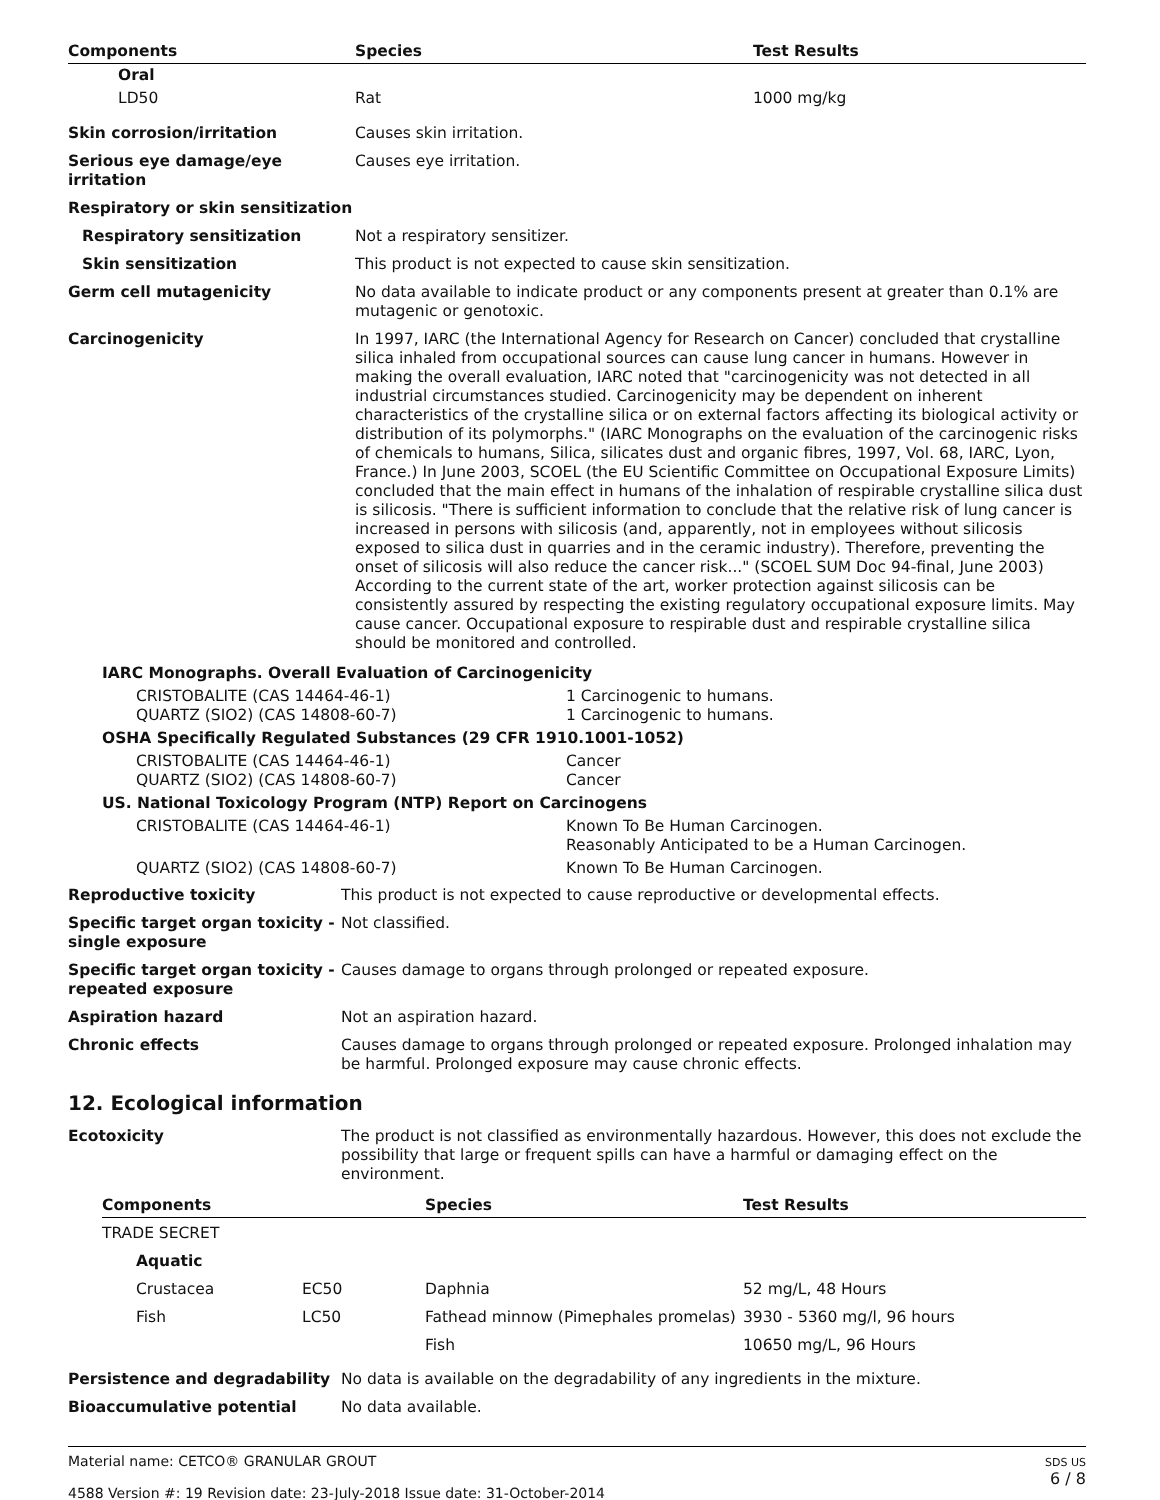| Components | Species | Test Results |
| --- | --- | --- |
| Oral | | |
| LD50 | Rat | 1000 mg/kg |
| Skin corrosion/irritation | Causes skin irritation. |
| Serious eye damage/eye irritation | Causes eye irritation. |
| Respiratory or skin sensitization | |
| Respiratory sensitization | Not a respiratory sensitizer. |
| Skin sensitization | This product is not expected to cause skin sensitization. |
| Germ cell mutagenicity | No data available to indicate product or any components present at greater than 0.1% are mutagenic or genotoxic. |
| Carcinogenicity | In 1997, IARC (the International Agency for Research on Cancer) concluded that crystalline silica inhaled from occupational sources can cause lung cancer in humans. However in making the overall evaluation, IARC noted that "carcinogenicity was not detected in all industrial circumstances studied. Carcinogenicity may be dependent on inherent characteristics of the crystalline silica or on external factors affecting its biological activity or distribution of its polymorphs." (IARC Monographs on the evaluation of the carcinogenic risks of chemicals to humans, Silica, silicates dust and organic fibres, 1997, Vol. 68, IARC, Lyon, France.) In June 2003, SCOEL (the EU Scientific Committee on Occupational Exposure Limits) concluded that the main effect in humans of the inhalation of respirable crystalline silica dust is silicosis. "There is sufficient information to conclude that the relative risk of lung cancer is increased in persons with silicosis (and, apparently, not in employees without silicosis exposed to silica dust in quarries and in the ceramic industry). Therefore, preventing the onset of silicosis will also reduce the cancer risk..." (SCOEL SUM Doc 94-final, June 2003) According to the current state of the art, worker protection against silicosis can be consistently assured by respecting the existing regulatory occupational exposure limits. May cause cancer. Occupational exposure to respirable dust and respirable crystalline silica should be monitored and controlled. |
| IARC Monographs. Overall Evaluation of Carcinogenicity | |
| CRISTOBALITE (CAS 14464-46-1) QUARTZ (SIO2) (CAS 14808-60-7) | 1 Carcinogenic to humans. 1 Carcinogenic to humans. |
| OSHA Specifically Regulated Substances (29 CFR 1910.1001-1052) | |
| CRISTOBALITE (CAS 14464-46-1) QUARTZ (SIO2) (CAS 14808-60-7) | Cancer Cancer |
| US. National Toxicology Program (NTP) Report on Carcinogens | |
| CRISTOBALITE (CAS 14464-46-1) | Known To Be Human Carcinogen. Reasonably Anticipated to be a Human Carcinogen. |
| QUARTZ (SIO2) (CAS 14808-60-7) | Known To Be Human Carcinogen. |
| Reproductive toxicity | This product is not expected to cause reproductive or developmental effects. |
| Specific target organ toxicity - single exposure | Not classified. |
| Specific target organ toxicity - repeated exposure | Causes damage to organs through prolonged or repeated exposure. |
| Aspiration hazard | Not an aspiration hazard. |
| Chronic effects | Causes damage to organs through prolonged or repeated exposure. Prolonged inhalation may be harmful. Prolonged exposure may cause chronic effects. |
12. Ecological information
| Ecotoxicity | The product is not classified as environmentally hazardous. However, this does not exclude the possibility that large or frequent spills can have a harmful or damaging effect on the environment. |
| Components | | Species | Test Results |
| --- | --- | --- | --- |
| TRADE SECRET | | | |
| Aquatic | | | |
| Crustacea | EC50 | Daphnia | 52 mg/L, 48 Hours |
| Fish | LC50 | Fathead minnow (Pimephales promelas) | 3930 - 5360 mg/l, 96 hours |
| | | Fish | 10650 mg/L, 96 Hours |
| Persistence and degradability | No data is available on the degradability of any ingredients in the mixture. |
| Bioaccumulative potential | No data available. |
Material name: CETCO® GRANULAR GROUT
4588 Version #: 19 Revision date: 23-July-2018 Issue date: 31-October-2014
SDS US
6 / 8